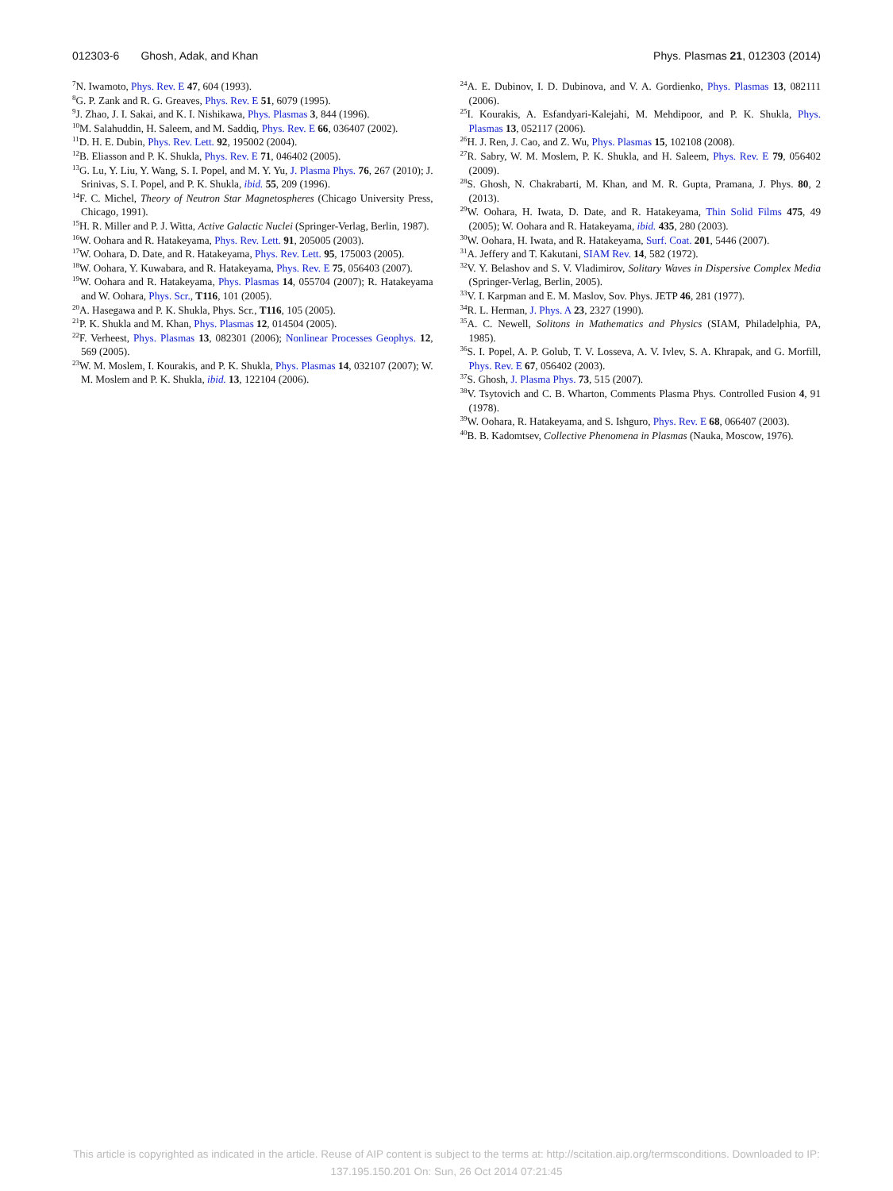012303-6 Ghosh, Adak, and Khan Phys. Plasmas 21, 012303 (2014)
<sup>7</sup>N. Iwamoto, Phys. Rev. E 47, 604 (1993).
<sup>8</sup> G. P. Zank and R. G. Greaves, Phys. Rev. E 51, 6079 (1995).
<sup>9</sup> J. Zhao, J. I. Sakai, and K. I. Nishikawa, Phys. Plasmas 3, 844 (1996).
<sup>10</sup> M. Salahuddin, H. Saleem, and M. Saddiq, Phys. Rev. E 66, 036407 (2002).
<sup>11</sup> D. H. E. Dubin, Phys. Rev. Lett. 92, 195002 (2004).
<sup>12</sup>B. Eliasson and P. K. Shukla, Phys. Rev. E 71, 046402 (2005).
<sup>13</sup> G. Lu, Y. Liu, Y. Wang, S. I. Popel, and M. Y. Yu, J. Plasma Phys. 76, 267 (2010); J. Srinivas, S. I. Popel, and P. K. Shukla, ibid. 55, 209 (1996).
<sup>14</sup>F. C. Michel, Theory of Neutron Star Magnetospheres (Chicago University Press, Chicago, 1991).
<sup>15</sup>H. R. Miller and P. J. Witta, Active Galactic Nuclei (Springer-Verlag, Berlin, 1987).
<sup>16</sup> W. Oohara and R. Hatakeyama, Phys. Rev. Lett. 91, 205005 (2003).
<sup>17</sup> W. Oohara, D. Date, and R. Hatakeyama, Phys. Rev. Lett. 95, 175003 (2005).
<sup>18</sup> W. Oohara, Y. Kuwabara, and R. Hatakeyama, Phys. Rev. E 75, 056403 (2007).
<sup>19</sup> W. Oohara and R. Hatakeyama, Phys. Plasmas 14, 055704 (2007); R. Hatakeyama and W. Oohara, Phys. Scr., T116, 101 (2005).
<sup>20</sup> A. Hasegawa and P. K. Shukla, Phys. Scr., T116, 105 (2005).
<sup>21</sup>P. K. Shukla and M. Khan, Phys. Plasmas 12, 014504 (2005).
<sup>22</sup>F. Verheest, Phys. Plasmas 13, 082301 (2006); Nonlinear Processes Geophys. 12, 569 (2005).
<sup>23</sup> W. M. Moslem, I. Kourakis, and P. K. Shukla, Phys. Plasmas 14, 032107 (2007); W. M. Moslem and P. K. Shukla, ibid. 13, 122104 (2006).
<sup>24</sup> A. E. Dubinov, I. D. Dubinova, and V. A. Gordienko, Phys. Plasmas 13, 082111 (2006).
<sup>25</sup> I. Kourakis, A. Esfandyari-Kalejahi, M. Mehdipoor, and P. K. Shukla, Phys. Plasmas 13, 052117 (2006).
<sup>26</sup>H. J. Ren, J. Cao, and Z. Wu, Phys. Plasmas 15, 102108 (2008).
<sup>27</sup> R. Sabry, W. M. Moslem, P. K. Shukla, and H. Saleem, Phys. Rev. E 79, 056402 (2009).
<sup>28</sup>S. Ghosh, N. Chakrabarti, M. Khan, and M. R. Gupta, Pramana, J. Phys. 80, 2 (2013).
<sup>29</sup> W. Oohara, H. Iwata, D. Date, and R. Hatakeyama, Thin Solid Films 475, 49 (2005); W. Oohara and R. Hatakeyama, ibid. 435, 280 (2003).
<sup>30</sup> W. Oohara, H. Iwata, and R. Hatakeyama, Surf. Coat. 201, 5446 (2007).
<sup>31</sup> A. Jeffery and T. Kakutani, SIAM Rev. 14, 582 (1972).
<sup>32</sup>V. Y. Belashov and S. V. Vladimirov, Solitary Waves in Dispersive Complex Media (Springer-Verlag, Berlin, 2005).
<sup>33</sup>V. I. Karpman and E. M. Maslov, Sov. Phys. JETP 46, 281 (1977).
<sup>34</sup> R. L. Herman, J. Phys. A 23, 2327 (1990).
<sup>35</sup> A. C. Newell, Solitons in Mathematics and Physics (SIAM, Philadelphia, PA, 1985).
<sup>36</sup>S. I. Popel, A. P. Golub, T. V. Losseva, A. V. Ivlev, S. A. Khrapak, and G. Morfill, Phys. Rev. E 67, 056402 (2003).
<sup>37</sup>S. Ghosh, J. Plasma Phys. 73, 515 (2007).
<sup>38</sup>V. Tsytovich and C. B. Wharton, Comments Plasma Phys. Controlled Fusion 4, 91 (1978).
<sup>39</sup> W. Oohara, R. Hatakeyama, and S. Ishguro, Phys. Rev. E 68, 066407 (2003).
<sup>40</sup>B. B. Kadomtsev, Collective Phenomena in Plasmas (Nauka, Moscow, 1976).
This article is copyrighted as indicated in the article. Reuse of AIP content is subject to the terms at: http://scitation.aip.org/termsconditions. Downloaded to IP:
137.195.150.201 On: Sun, 26 Oct 2014 07:21:45